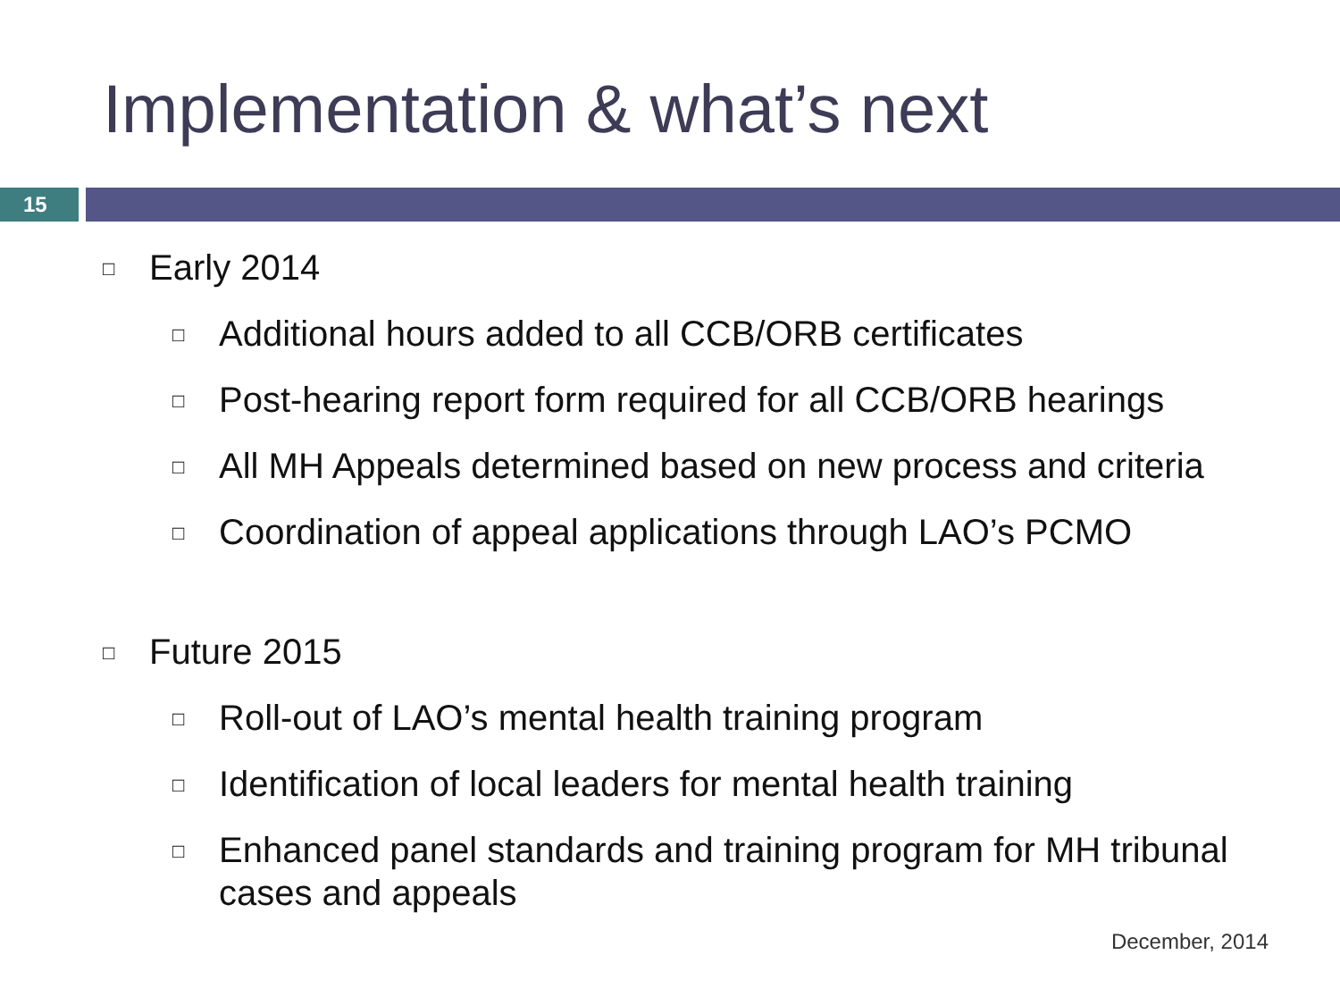Implementation & what’s next
15
□ Early 2014
□ Additional hours added to all CCB/ORB certificates
□ Post-hearing report form required for all CCB/ORB hearings
□ All MH Appeals determined based on new process and criteria
□ Coordination of appeal applications through LAO’s PCMO
□ Future 2015
□ Roll-out of LAO’s mental health training program
□ Identification of local leaders for mental health training
□ Enhanced panel standards and training program for MH tribunal cases and appeals
December, 2014